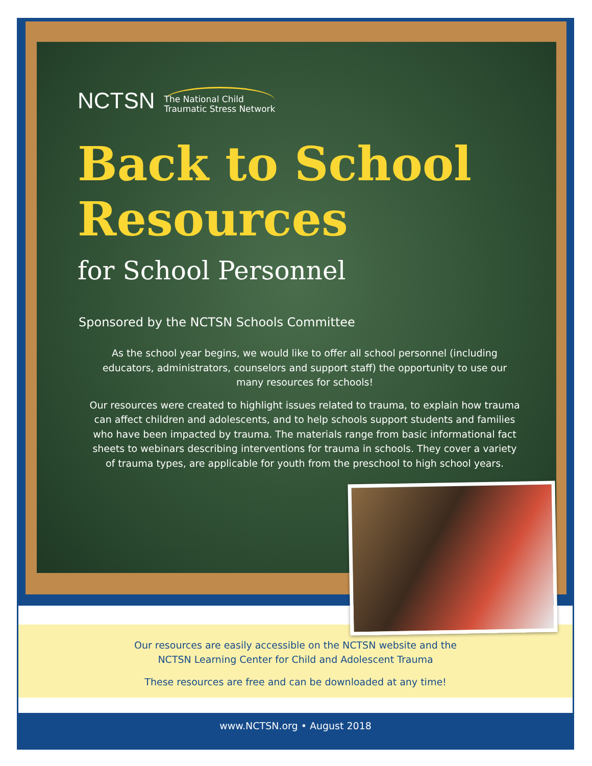NCTSN The National Child
Traumatic Stress Network
Back to School
Resources
for School Personnel
Sponsored by the NCTSN Schools Committee
As the school year begins, we would like to offer all school personnel (including educators, administrators, counselors and support staff) the opportunity to use our many resources for schools!
Our resources were created to highlight issues related to trauma, to explain how trauma can affect children and adolescents, and to help schools support students and families who have been impacted by trauma. The materials range from basic informational fact sheets to webinars describing interventions for trauma in schools. They cover a variety of trauma types, are applicable for youth from the preschool to high school years.
Our resources are easily accessible on the NCTSN website and the
NCTSN Learning Center for Child and Adolescent Trauma
These resources are free and can be downloaded at any time!
www.NCTSN.org • August 2018